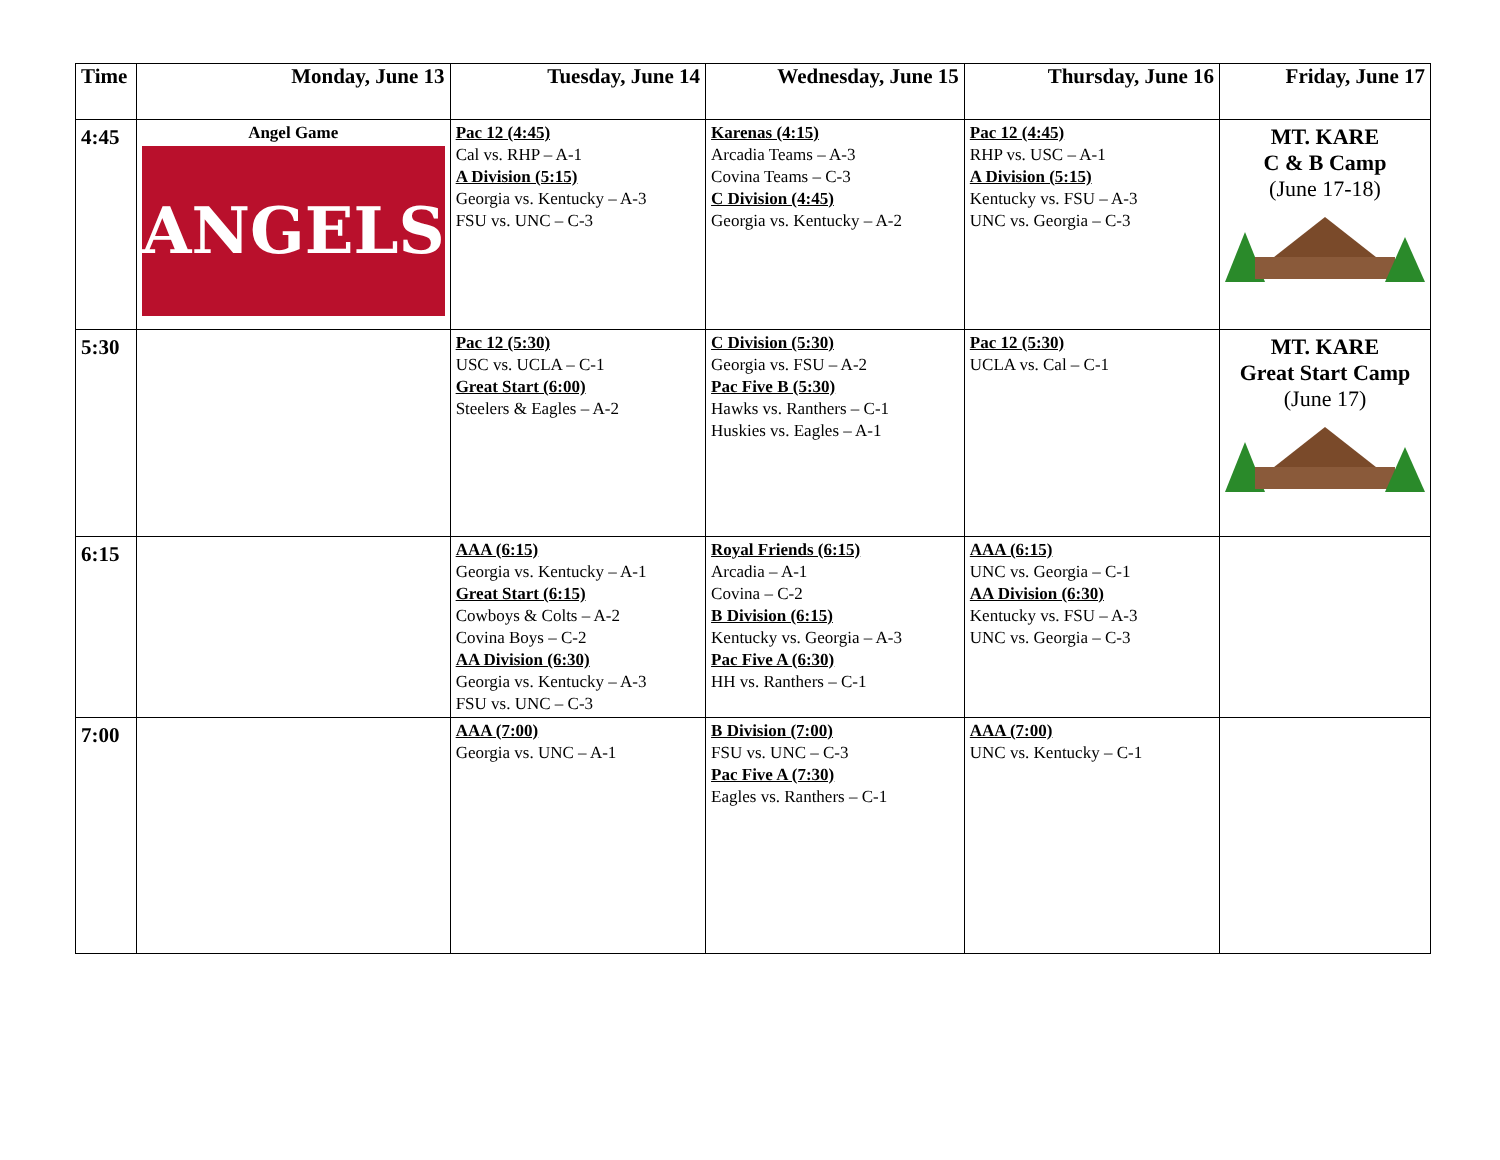| Time | Monday, June 13 | Tuesday, June 14 | Wednesday, June 15 | Thursday, June 16 | Friday, June 17 |
| --- | --- | --- | --- | --- | --- |
| 4:45 | Angel Game ANGELS | Pac 12 (4:45) Cal vs. RHP – A-1 A Division (5:15) Georgia vs. Kentucky – A-3 FSU vs. UNC – C-3 | Karenas (4:15) Arcadia Teams – A-3 Covina Teams – C-3 C Division (4:45) Georgia vs. Kentucky – A-2 | Pac 12 (4:45) RHP vs. USC – A-1 A Division (5:15) Kentucky vs. FSU – A-3 UNC vs. Georgia – C-3 | MT. KARE C & B Camp (June 17-18) |
| 5:30 | | Pac 12 (5:30) USC vs. UCLA – C-1 Great Start (6:00) Steelers & Eagles – A-2 | C Division (5:30) Georgia vs. FSU – A-2 Pac Five B (5:30) Hawks vs. Ranthers – C-1 Huskies vs. Eagles – A-1 | Pac 12 (5:30) UCLA vs. Cal – C-1 | MT. KARE Great Start Camp (June 17) |
| 6:15 | | AAA (6:15) Georgia vs. Kentucky – A-1 Great Start (6:15) Cowboys & Colts – A-2 Covina Boys – C-2 AA Division (6:30) Georgia vs. Kentucky – A-3 FSU vs. UNC – C-3 | Royal Friends (6:15) Arcadia – A-1 Covina – C-2 B Division (6:15) Kentucky vs. Georgia – A-3 Pac Five A (6:30) HH vs. Ranthers – C-1 | AAA (6:15) UNC vs. Georgia – C-1 AA Division (6:30) Kentucky vs. FSU – A-3 UNC vs. Georgia – C-3 | |
| 7:00 | | AAA (7:00) Georgia vs. UNC – A-1 | B Division (7:00) FSU vs. UNC – C-3 Pac Five A (7:30) Eagles vs. Ranthers – C-1 | AAA (7:00) UNC vs. Kentucky – C-1 | |